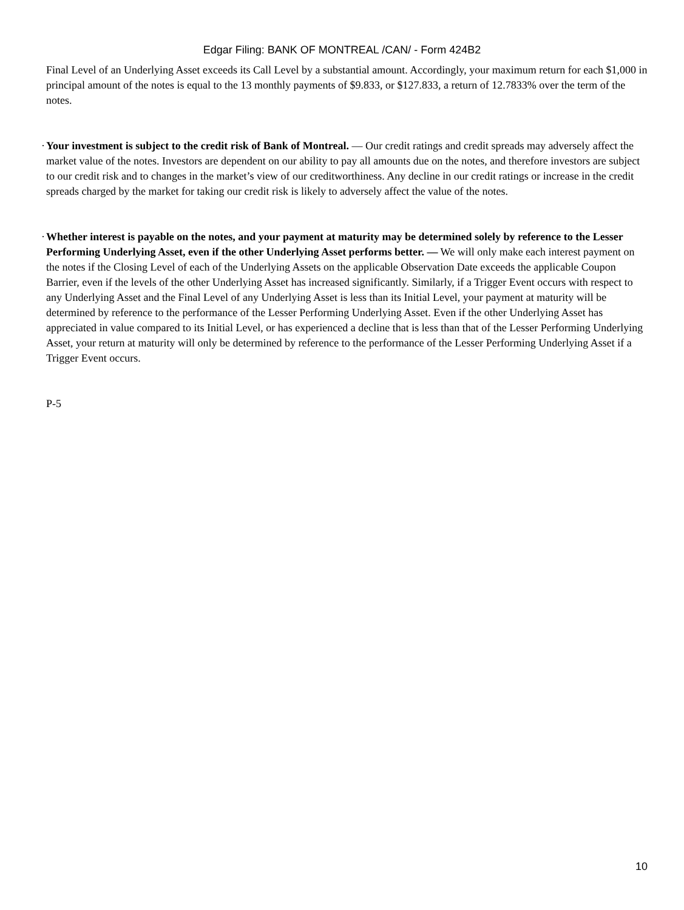Edgar Filing: BANK OF MONTREAL /CAN/ - Form 424B2
Final Level of an Underlying Asset exceeds its Call Level by a substantial amount. Accordingly, your maximum return for each $1,000 in principal amount of the notes is equal to the 13 monthly payments of $9.833, or $127.833, a return of 12.7833% over the term of the notes.
· Your investment is subject to the credit risk of Bank of Montreal. — Our credit ratings and credit spreads may adversely affect the market value of the notes. Investors are dependent on our ability to pay all amounts due on the notes, and therefore investors are subject to our credit risk and to changes in the market’s view of our creditworthiness. Any decline in our credit ratings or increase in the credit spreads charged by the market for taking our credit risk is likely to adversely affect the value of the notes.
· Whether interest is payable on the notes, and your payment at maturity may be determined solely by reference to the Lesser Performing Underlying Asset, even if the other Underlying Asset performs better. — We will only make each interest payment on the notes if the Closing Level of each of the Underlying Assets on the applicable Observation Date exceeds the applicable Coupon Barrier, even if the levels of the other Underlying Asset has increased significantly. Similarly, if a Trigger Event occurs with respect to any Underlying Asset and the Final Level of any Underlying Asset is less than its Initial Level, your payment at maturity will be determined by reference to the performance of the Lesser Performing Underlying Asset. Even if the other Underlying Asset has appreciated in value compared to its Initial Level, or has experienced a decline that is less than that of the Lesser Performing Underlying Asset, your return at maturity will only be determined by reference to the performance of the Lesser Performing Underlying Asset if a Trigger Event occurs.
P-5
10